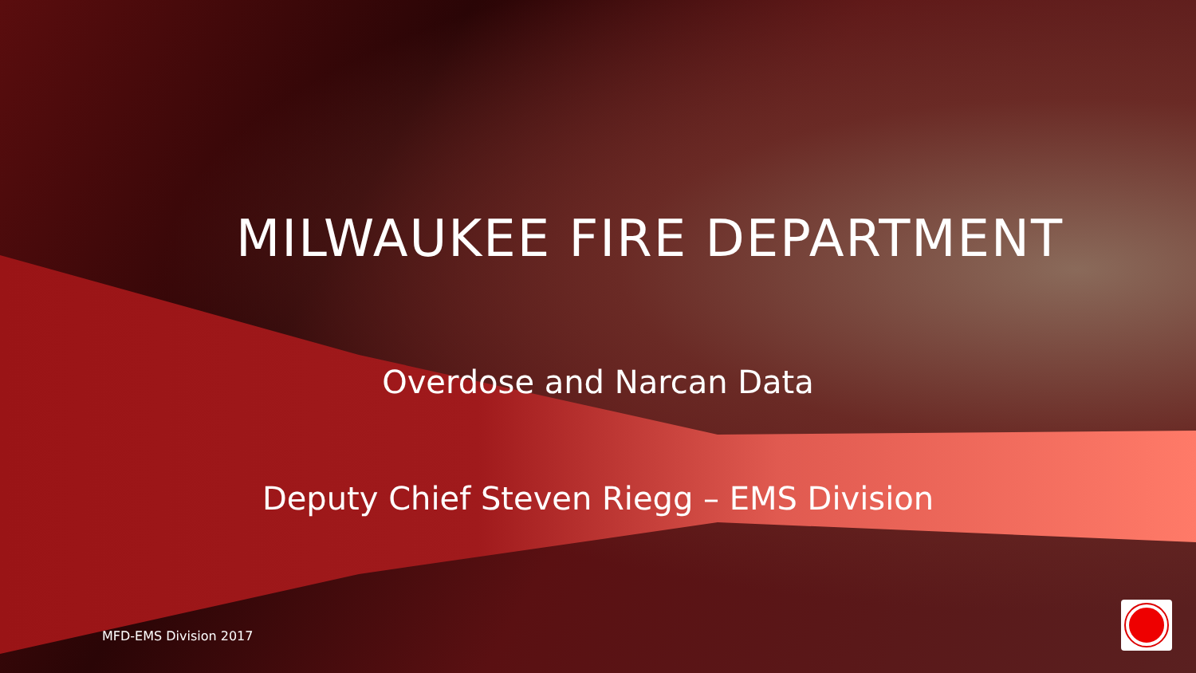MILWAUKEE FIRE DEPARTMENT
Overdose and Narcan Data
Deputy Chief Steven Riegg – EMS Division
MFD-EMS Division 2017